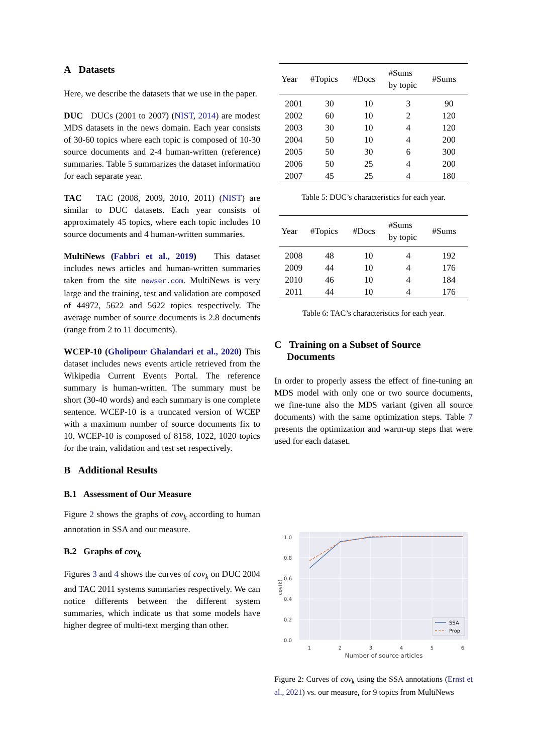A Datasets
Here, we describe the datasets that we use in the paper.
DUC DUCs (2001 to 2007) (NIST, 2014) are modest MDS datasets in the news domain. Each year consists of 30-60 topics where each topic is composed of 10-30 source documents and 2-4 human-written (reference) summaries. Table 5 summarizes the dataset information for each separate year.
TAC TAC (2008, 2009, 2010, 2011) (NIST) are similar to DUC datasets. Each year consists of approximately 45 topics, where each topic includes 10 source documents and 4 human-written summaries.
MultiNews (Fabbri et al., 2019) This dataset includes news articles and human-written summaries taken from the site newser.com. MultiNews is very large and the training, test and validation are composed of 44972, 5622 and 5622 topics respectively. The average number of source documents is 2.8 documents (range from 2 to 11 documents).
WCEP-10 (Gholipour Ghalandari et al., 2020) This dataset includes news events article retrieved from the Wikipedia Current Events Portal. The reference summary is human-written. The summary must be short (30-40 words) and each summary is one complete sentence. WCEP-10 is a truncated version of WCEP with a maximum number of source documents fix to 10. WCEP-10 is composed of 8158, 1022, 1020 topics for the train, validation and test set respectively.
B Additional Results
B.1 Assessment of Our Measure
Figure 2 shows the graphs of cov<sub>k</sub> according to human annotation in SSA and our measure.
B.2 Graphs of cov<sub>k</sub>
Figures 3 and 4 shows the curves of cov<sub>k</sub> on DUC 2004 and TAC 2011 systems summaries respectively. We can notice differents between the different system summaries, which indicate us that some models have higher degree of multi-text merging than other.
| Year | #Topics | #Docs | #Sums by topic | #Sums |
| --- | --- | --- | --- | --- |
| 2001 | 30 | 10 | 3 | 90 |
| 2002 | 60 | 10 | 2 | 120 |
| 2003 | 30 | 10 | 4 | 120 |
| 2004 | 50 | 10 | 4 | 200 |
| 2005 | 50 | 30 | 6 | 300 |
| 2006 | 50 | 25 | 4 | 200 |
| 2007 | 45 | 25 | 4 | 180 |
Table 5: DUC’s characteristics for each year.
| Year | #Topics | #Docs | #Sums by topic | #Sums |
| --- | --- | --- | --- | --- |
| 2008 | 48 | 10 | 4 | 192 |
| 2009 | 44 | 10 | 4 | 176 |
| 2010 | 46 | 10 | 4 | 184 |
| 2011 | 44 | 10 | 4 | 176 |
Table 6: TAC’s characteristics for each year.
C Training on a Subset of Source
Documents
In order to properly assess the effect of fine-tuning an MDS model with only one or two source documents, we fine-tune also the MDS variant (given all source documents) with the same optimization steps. Table 7 presents the optimization and warm-up steps that were used for each dataset.
0.0
0.2
0.4
0.6
0.8
1.0
1
2
3
4
5
6
Number of source articles
cov(k)
SSA
Prop
Figure 2: Curves of cov<sub>k</sub> using the SSA annotations (Ernst et al., 2021) vs. our measure, for 9 topics from MultiNews